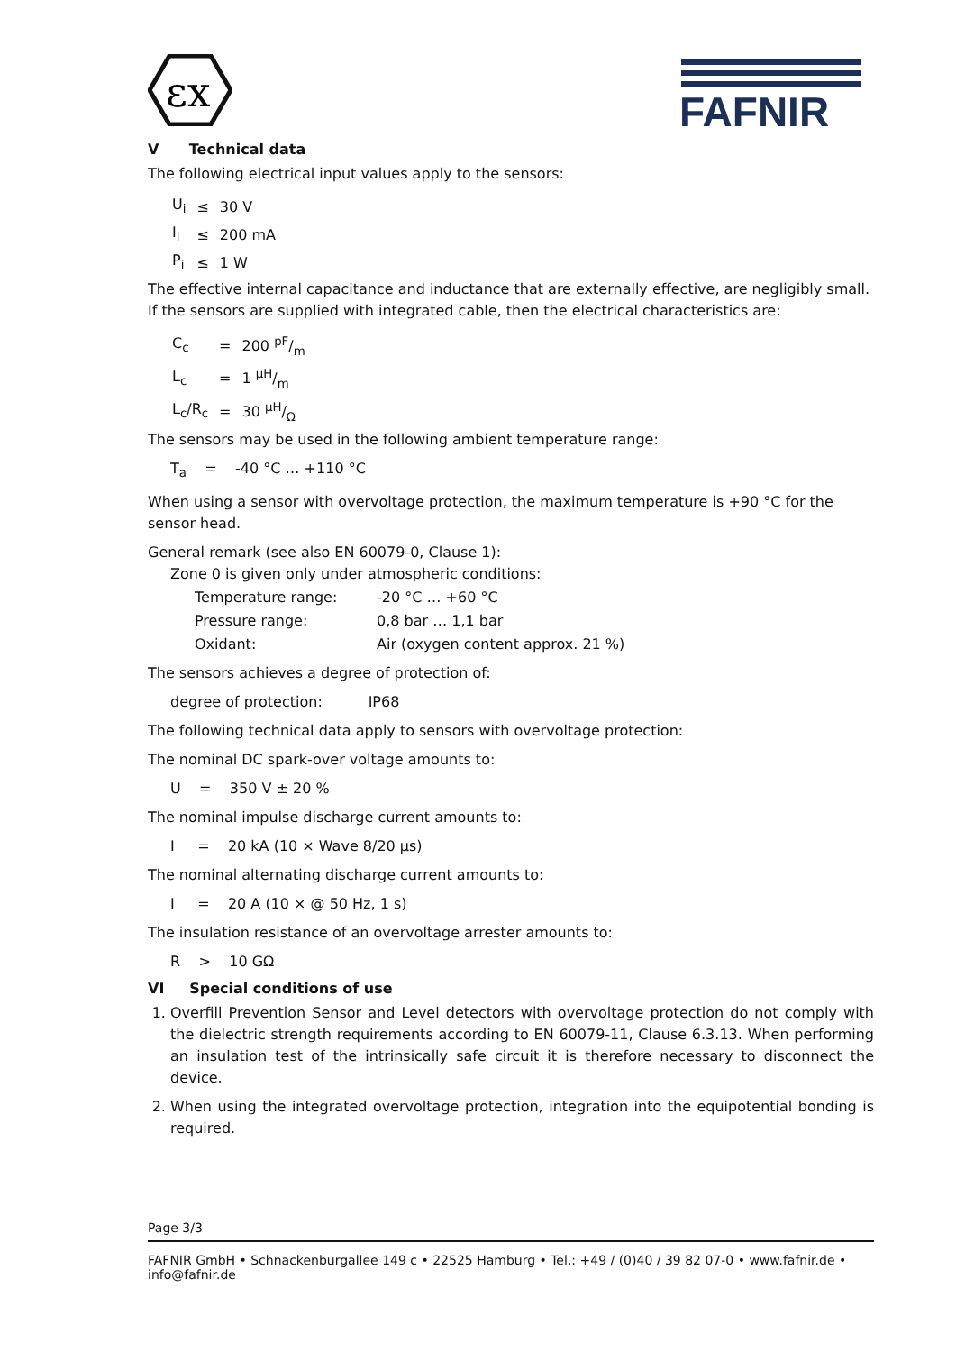εx
FAFNIR
V Technical data
The following electrical input values apply to the sensors:
| U<sub>i</sub> | ≤ | 30 V |
| I<sub>i</sub> | ≤ | 200 mA |
| P<sub>i</sub> | ≤ | 1 W |
The effective internal capacitance and inductance that are externally effective, are negligibly small. If the sensors are supplied with integrated cable, then the electrical characteristics are:
| C<sub>c</sub> | = | 200 pF/m |
| L<sub>c</sub> | = | 1 µH/m |
| L<sub>c</sub>/R<sub>c</sub> | = | 30 µH/Ω |
The sensors may be used in the following ambient temperature range:
T<sub>a</sub> = -40 °C … +110 °C
When using a sensor with overvoltage protection, the maximum temperature is +90 °C for the sensor head.
General remark (see also EN 60079-0, Clause 1):
Zone 0 is given only under atmospheric conditions:
| Temperature range: | -20 °C … +60 °C |
| Pressure range: | 0,8 bar … 1,1 bar |
| Oxidant: | Air (oxygen content approx. 21 %) |
The sensors achieves a degree of protection of:
degree of protection: IP68
The following technical data apply to sensors with overvoltage protection:
The nominal DC spark-over voltage amounts to:
U = 350 V ± 20 %
The nominal impulse discharge current amounts to:
I = 20 kA (10 × Wave 8/20 µs)
The nominal alternating discharge current amounts to:
I = 20 A (10 × @ 50 Hz, 1 s)
The insulation resistance of an overvoltage arrester amounts to:
R > 10 GΩ
VI Special conditions of use
1. Overfill Prevention Sensor and Level detectors with overvoltage protection do not comply with the dielectric strength requirements according to EN 60079-11, Clause 6.3.13. When performing an insulation test of the intrinsically safe circuit it is therefore necessary to disconnect the device.
2. When using the integrated overvoltage protection, integration into the equipotential bonding is required.
Page 3/3
FAFNIR GmbH • Schnackenburgallee 149 c • 22525 Hamburg • Tel.: +49 / (0)40 / 39 82 07-0 • www.fafnir.de • info@fafnir.de